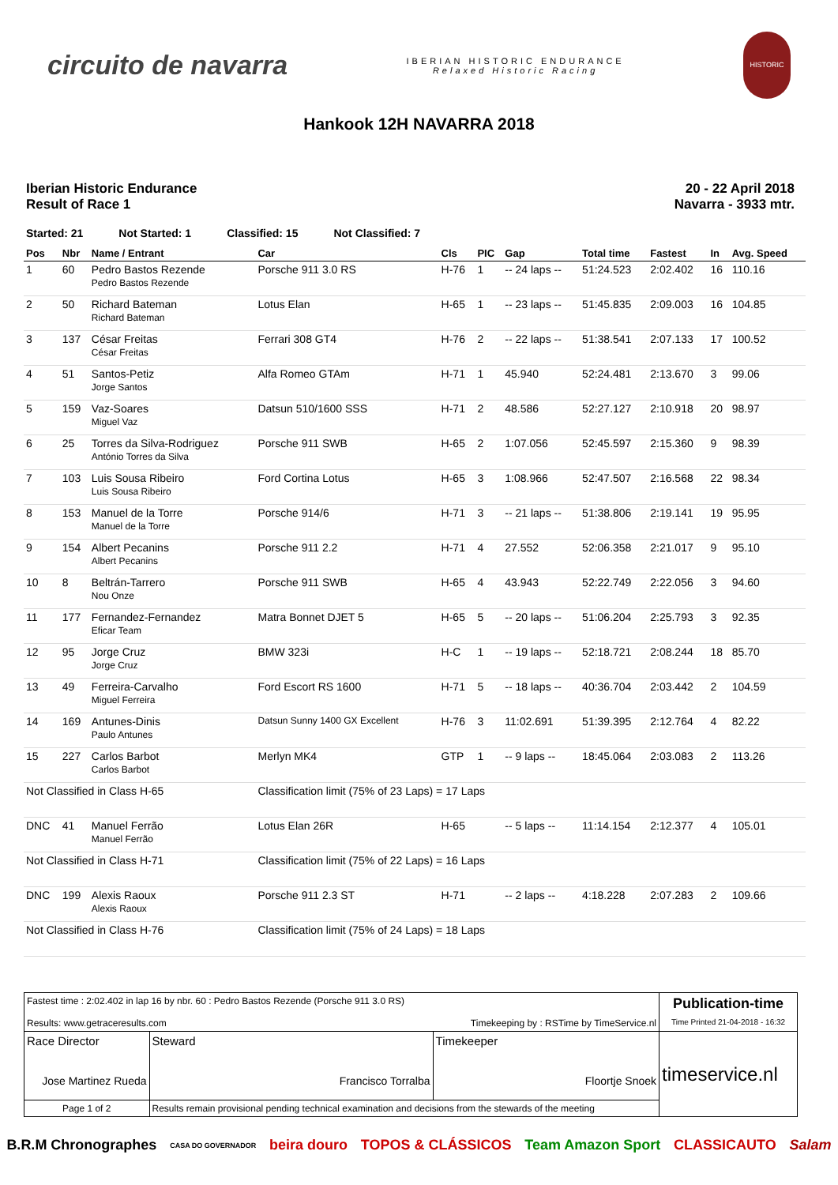circuito de navarra
IBERIAN HISTORIC ENDURANCE
Relaxed Historic Racing
HISTORIC
Hankook 12H NAVARRA 2018
Iberian Historic Endurance
Result of Race 1
20 - 22 April 2018
Navarra - 3933 mtr.
Started: 21 Not Started: 1 Classified: 15 Not Classified: 7
| Pos | Nbr | Name / Entrant | Car | Cls | PIC | Gap | Total time | Fastest | In | Avg. Speed |
| --- | --- | --- | --- | --- | --- | --- | --- | --- | --- | --- |
| 1 | 60 | Pedro Bastos Rezende Pedro Bastos Rezende | Porsche 911 3.0 RS | H-76 | 1 | -- 24 laps -- | 51:24.523 | 2:02.402 | 16 | 110.16 |
| 2 | 50 | Richard Bateman Richard Bateman | Lotus Elan | H-65 | 1 | -- 23 laps -- | 51:45.835 | 2:09.003 | 16 | 104.85 |
| 3 | 137 | César Freitas César Freitas | Ferrari 308 GT4 | H-76 | 2 | -- 22 laps -- | 51:38.541 | 2:07.133 | 17 | 100.52 |
| 4 | 51 | Santos-Petiz Jorge Santos | Alfa Romeo GTAm | H-71 | 1 | 45.940 | 52:24.481 | 2:13.670 | 3 | 99.06 |
| 5 | 159 | Vaz-Soares Miguel Vaz | Datsun 510/1600 SSS | H-71 | 2 | 48.586 | 52:27.127 | 2:10.918 | 20 | 98.97 |
| 6 | 25 | Torres da Silva-Rodriguez António Torres da Silva | Porsche 911 SWB | H-65 | 2 | 1:07.056 | 52:45.597 | 2:15.360 | 9 | 98.39 |
| 7 | 103 | Luis Sousa Ribeiro Luis Sousa Ribeiro | Ford Cortina Lotus | H-65 | 3 | 1:08.966 | 52:47.507 | 2:16.568 | 22 | 98.34 |
| 8 | 153 | Manuel de la Torre Manuel de la Torre | Porsche 914/6 | H-71 | 3 | -- 21 laps -- | 51:38.806 | 2:19.141 | 19 | 95.95 |
| 9 | 154 | Albert Pecanins Albert Pecanins | Porsche 911 2.2 | H-71 | 4 | 27.552 | 52:06.358 | 2:21.017 | 9 | 95.10 |
| 10 | 8 | Beltrán-Tarrero Nou Onze | Porsche 911 SWB | H-65 | 4 | 43.943 | 52:22.749 | 2:22.056 | 3 | 94.60 |
| 11 | 177 | Fernandez-Fernandez Eficar Team | Matra Bonnet DJET 5 | H-65 | 5 | -- 20 laps -- | 51:06.204 | 2:25.793 | 3 | 92.35 |
| 12 | 95 | Jorge Cruz Jorge Cruz | BMW 323i | H-C | 1 | -- 19 laps -- | 52:18.721 | 2:08.244 | 18 | 85.70 |
| 13 | 49 | Ferreira-Carvalho Miguel Ferreira | Ford Escort RS 1600 | H-71 | 5 | -- 18 laps -- | 40:36.704 | 2:03.442 | 2 | 104.59 |
| 14 | 169 | Antunes-Dinis Paulo Antunes | Datsun Sunny 1400 GX Excellent | H-76 | 3 | 11:02.691 | 51:39.395 | 2:12.764 | 4 | 82.22 |
| 15 | 227 | Carlos Barbot Carlos Barbot | Merlyn MK4 | GTP | 1 | -- 9 laps -- | 18:45.064 | 2:03.083 | 2 | 113.26 |
| Not Classified in Class H-65 | | | Classification limit (75% of 23 Laps) = 17 Laps | | | | | | | |
| DNC | 41 | Manuel Ferrão Manuel Ferrão | Lotus Elan 26R | H-65 | | -- 5 laps -- | 11:14.154 | 2:12.377 | 4 | 105.01 |
| Not Classified in Class H-71 | | | Classification limit (75% of 22 Laps) = 16 Laps | | | | | | | |
| DNC | 199 | Alexis Raoux Alexis Raoux | Porsche 911 2.3 ST | H-71 | | -- 2 laps -- | 4:18.228 | 2:07.283 | 2 | 109.66 |
| Not Classified in Class H-76 | | | Classification limit (75% of 24 Laps) = 18 Laps | | | | | | | |
| Fastest time : 2:02.402 in lap 16 by nbr. 60 : Pedro Bastos Rezende (Porsche 911 3.0 RS) Results: www.getraceresults.com Timekeeping by : RSTime by TimeService.nl | | | Publication-time Time Printed 21-04-2018 - 16:32 |
| Race Director Jose Martinez Rueda | Steward Francisco Torralba | Timekeeper Floortje Snoek | timeservice.nl |
| Page 1 of 2 | Results remain provisional pending technical examination and decisions from the stewards of the meeting | | |
B.R.M Chronographes CASA DO GOVERNADOR beira douro TOPOS & CLÁSSICOS Team Amazon Sport CLASSICAUTO Salam